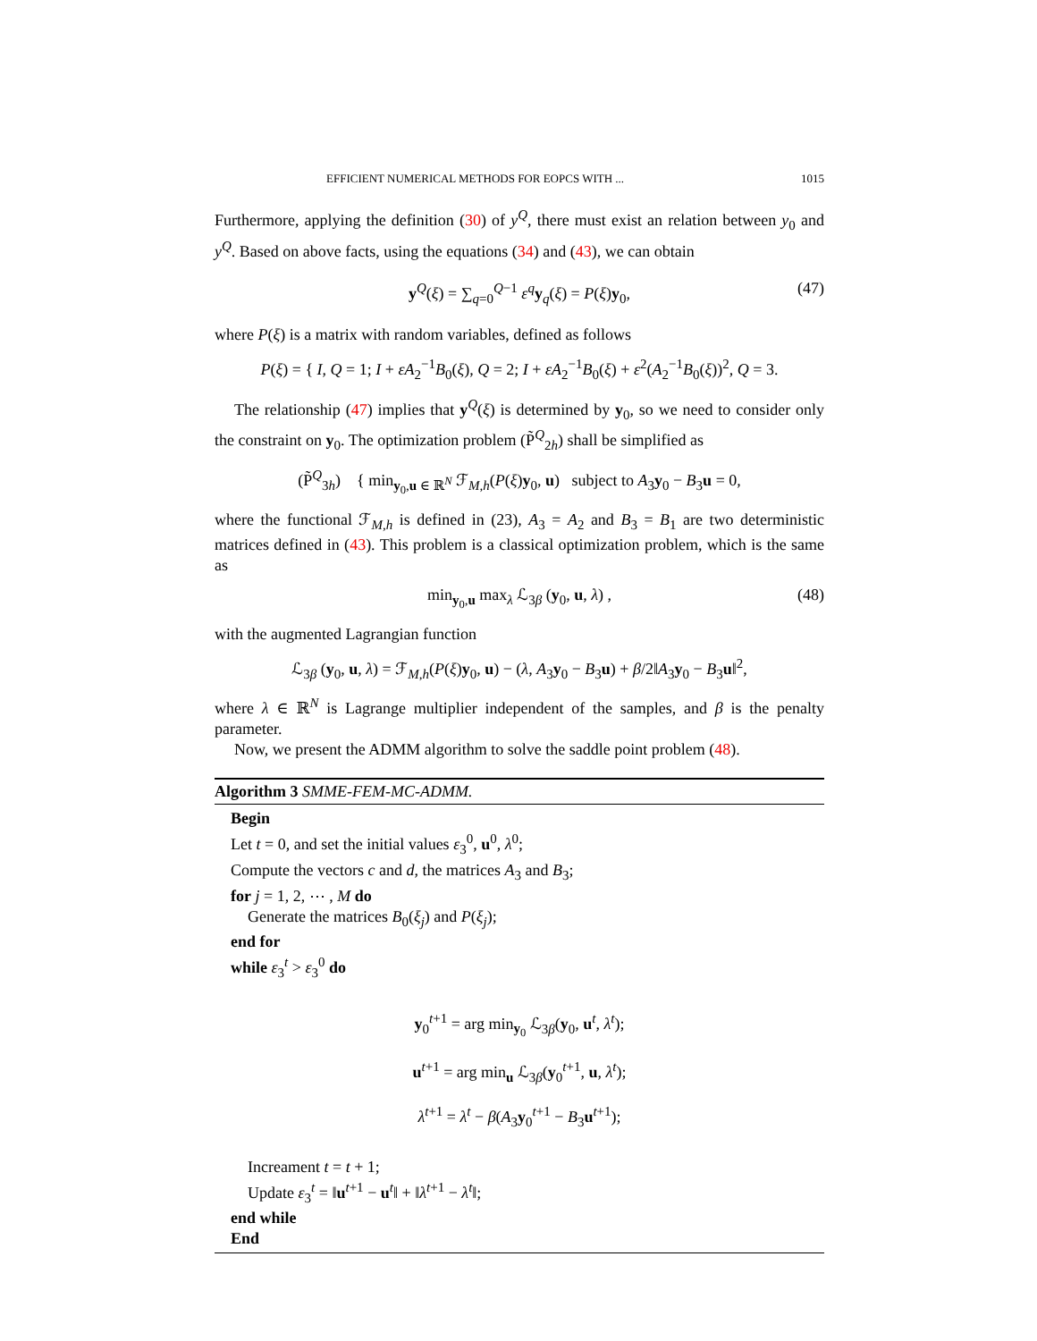EFFICIENT NUMERICAL METHODS FOR EOPCS WITH ... 1015
Furthermore, applying the definition (30) of y<sup>Q</sup>, there must exist an relation between y<sub>0</sub> and y<sup>Q</sup>. Based on above facts, using the equations (34) and (43), we can obtain
y<sup>Q</sup>(ξ) = ∑<sub>q=0</sub><sup>Q−1</sup> ε<sup>q</sup> y<sub>q</sub>(ξ) = P(ξ)y<sub>0</sub>, (47)
where P(ξ) is a matrix with random variables, defined as follows
P(ξ) = { I, Q = 1; I + εA<sub>2</sub><sup>−1</sup>B<sub>0</sub>(ξ), Q = 2; I + εA<sub>2</sub><sup>−1</sup>B<sub>0</sub>(ξ) + ε<sup>2</sup>(A<sub>2</sub><sup>−1</sup>B<sub>0</sub>(ξ))<sup>2</sup>, Q = 3.
The relationship (47) implies that y<sup>Q</sup>(ξ) is determined by y<sub>0</sub>, so we need to consider only the constraint on y<sub>0</sub>. The optimization problem (P̃<sup>Q</sup><sub>2h</sub>) shall be simplified as
(P̃<sup>Q</sup><sub>3h</sub>) { min<sub>y<sub>0</sub>,u ∈ ℝ<sup>N</sup></sub> ℱ<sub>M,h</sub>(P(ξ)y<sub>0</sub>, u) subject to A<sub>3</sub>y<sub>0</sub> − B<sub>3</sub>u = 0,
where the functional ℱ<sub>M,h</sub> is defined in (23), A<sub>3</sub> = A<sub>2</sub> and B<sub>3</sub> = B<sub>1</sub> are two deterministic matrices defined in (43). This problem is a classical optimization problem, which is the same as
min<sub>y<sub>0</sub>,u</sub> max<sub>λ</sub> ℒ<sub>3β</sub> (y<sub>0</sub>, u, λ) , (48)
with the augmented Lagrangian function
ℒ<sub>3β</sub> (y<sub>0</sub>, u, λ) = ℱ<sub>M,h</sub>(P(ξ)y<sub>0</sub>, u) − (λ, A<sub>3</sub>y<sub>0</sub> − B<sub>3</sub>u) + β/2‖A<sub>3</sub>y<sub>0</sub> − B<sub>3</sub>u‖<sup>2</sup>,
where λ ∈ ℝ<sup>N</sup> is Lagrange multiplier independent of the samples, and β is the penalty parameter.
Now, we present the ADMM algorithm to solve the saddle point problem (48).
Algorithm 3 SMME-FEM-MC-ADMM.
Begin
Let t = 0, and set the initial values ε<sub>3</sub><sup>0</sup>, u<sup>0</sup>, λ<sup>0</sup>;
Compute the vectors c and d, the matrices A<sub>3</sub> and B<sub>3</sub>;
for j = 1, 2, ⋯ , M do
Generate the matrices B<sub>0</sub>(ξ<sub>j</sub>) and P(ξ<sub>j</sub>);
end for
while ε<sub>3</sub><sup>t</sup> > ε<sub>3</sub><sup>0</sup> do
y<sub>0</sub><sup>t+1</sup> = arg min<sub>y<sub>0</sub></sub> ℒ<sub>3β</sub>(y<sub>0</sub>, u<sup>t</sup>, λ<sup>t</sup>);
u<sup>t+1</sup> = arg min<sub>u</sub> ℒ<sub>3β</sub>(y<sub>0</sub><sup>t+1</sup>, u, λ<sup>t</sup>);
λ<sup>t+1</sup> = λ<sup>t</sup> − β(A<sub>3</sub>y<sub>0</sub><sup>t+1</sup> − B<sub>3</sub>u<sup>t+1</sup>);
Increament t = t + 1;
Update ε<sub>3</sub><sup>t</sup> = ‖u<sup>t+1</sup> − u<sup>t</sup>‖ + ‖λ<sup>t+1</sup> − λ<sup>t</sup>‖;
end while
End